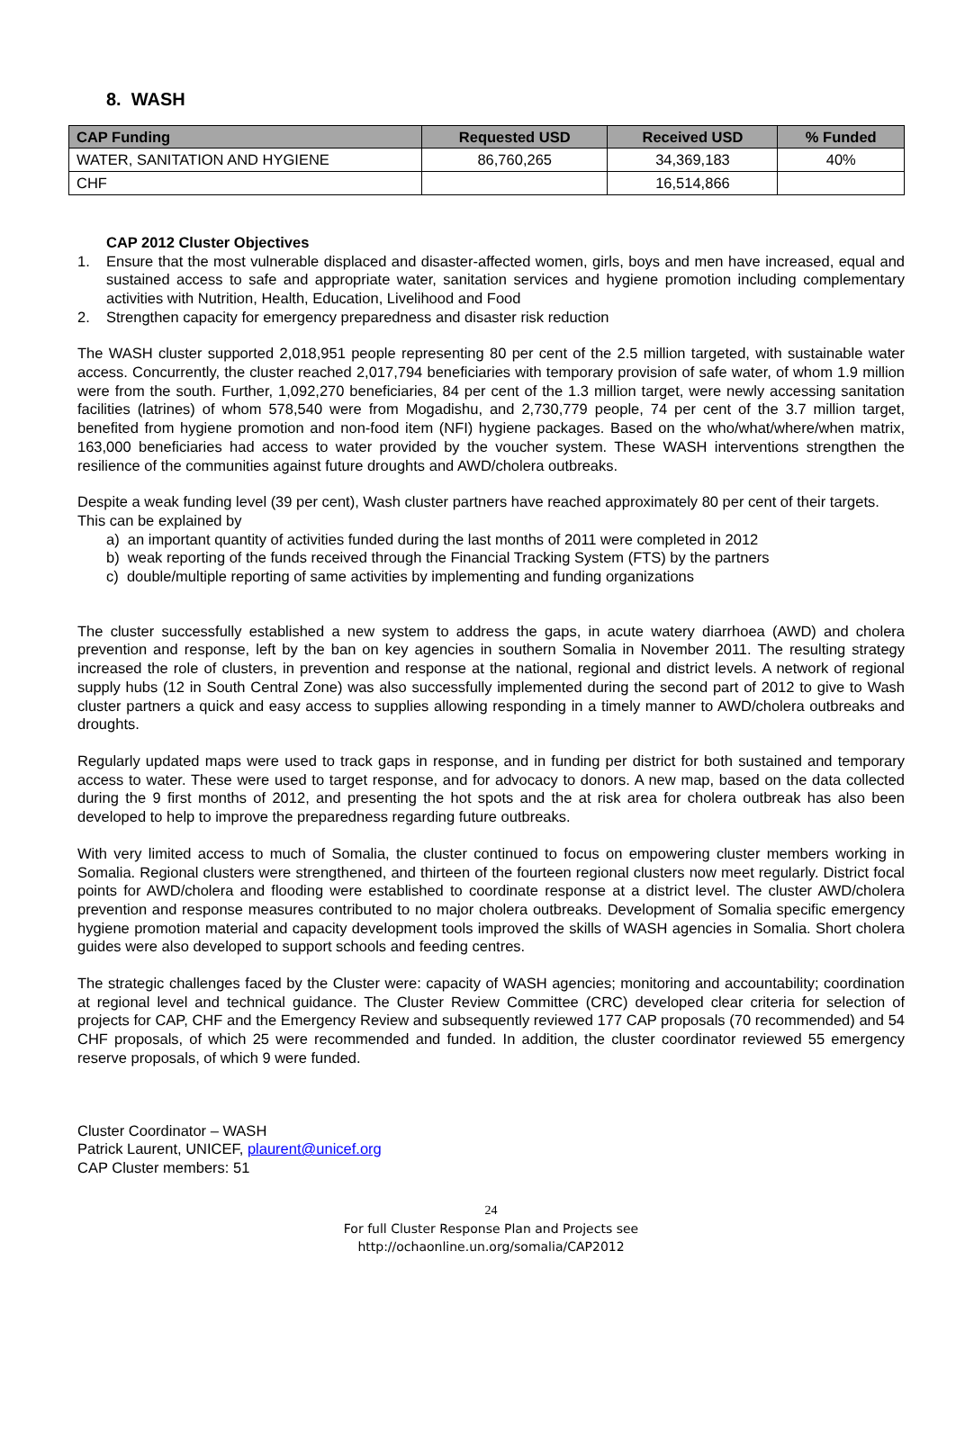8. WASH
| CAP Funding | Requested USD | Received USD | % Funded |
| --- | --- | --- | --- |
| WATER, SANITATION AND HYGIENE | 86,760,265 | 34,369,183 | 40% |
| CHF | | 16,514,866 | |
CAP 2012 Cluster Objectives
1. Ensure that the most vulnerable displaced and disaster-affected women, girls, boys and men have increased, equal and sustained access to safe and appropriate water, sanitation services and hygiene promotion including complementary activities with Nutrition, Health, Education, Livelihood and Food
2. Strengthen capacity for emergency preparedness and disaster risk reduction
The WASH cluster supported 2,018,951 people representing 80 per cent of the 2.5 million targeted, with sustainable water access. Concurrently, the cluster reached 2,017,794 beneficiaries with temporary provision of safe water, of whom 1.9 million were from the south. Further, 1,092,270 beneficiaries, 84 per cent of the 1.3 million target, were newly accessing sanitation facilities (latrines) of whom 578,540 were from Mogadishu, and 2,730,779 people, 74 per cent of the 3.7 million target, benefited from hygiene promotion and non-food item (NFI) hygiene packages. Based on the who/what/where/when matrix, 163,000 beneficiaries had access to water provided by the voucher system. These WASH interventions strengthen the resilience of the communities against future droughts and AWD/cholera outbreaks.
Despite a weak funding level (39 per cent), Wash cluster partners have reached approximately 80 per cent of their targets. This can be explained by
a) an important quantity of activities funded during the last months of 2011 were completed in 2012
b) weak reporting of the funds received through the Financial Tracking System (FTS) by the partners
c) double/multiple reporting of same activities by implementing and funding organizations
The cluster successfully established a new system to address the gaps, in acute watery diarrhoea (AWD) and cholera prevention and response, left by the ban on key agencies in southern Somalia in November 2011. The resulting strategy increased the role of clusters, in prevention and response at the national, regional and district levels. A network of regional supply hubs (12 in South Central Zone) was also successfully implemented during the second part of 2012 to give to Wash cluster partners a quick and easy access to supplies allowing responding in a timely manner to AWD/cholera outbreaks and droughts.
Regularly updated maps were used to track gaps in response, and in funding per district for both sustained and temporary access to water. These were used to target response, and for advocacy to donors. A new map, based on the data collected during the 9 first months of 2012, and presenting the hot spots and the at risk area for cholera outbreak has also been developed to help to improve the preparedness regarding future outbreaks.
With very limited access to much of Somalia, the cluster continued to focus on empowering cluster members working in Somalia. Regional clusters were strengthened, and thirteen of the fourteen regional clusters now meet regularly. District focal points for AWD/cholera and flooding were established to coordinate response at a district level. The cluster AWD/cholera prevention and response measures contributed to no major cholera outbreaks. Development of Somalia specific emergency hygiene promotion material and capacity development tools improved the skills of WASH agencies in Somalia. Short cholera guides were also developed to support schools and feeding centres.
The strategic challenges faced by the Cluster were: capacity of WASH agencies; monitoring and accountability; coordination at regional level and technical guidance. The Cluster Review Committee (CRC) developed clear criteria for selection of projects for CAP, CHF and the Emergency Review and subsequently reviewed 177 CAP proposals (70 recommended) and 54 CHF proposals, of which 25 were recommended and funded. In addition, the cluster coordinator reviewed 55 emergency reserve proposals, of which 9 were funded.
Cluster Coordinator – WASH
Patrick Laurent, UNICEF, plaurent@unicef.org
CAP Cluster members: 51
24
For full Cluster Response Plan and Projects see
http://ochaonline.un.org/somalia/CAP2012